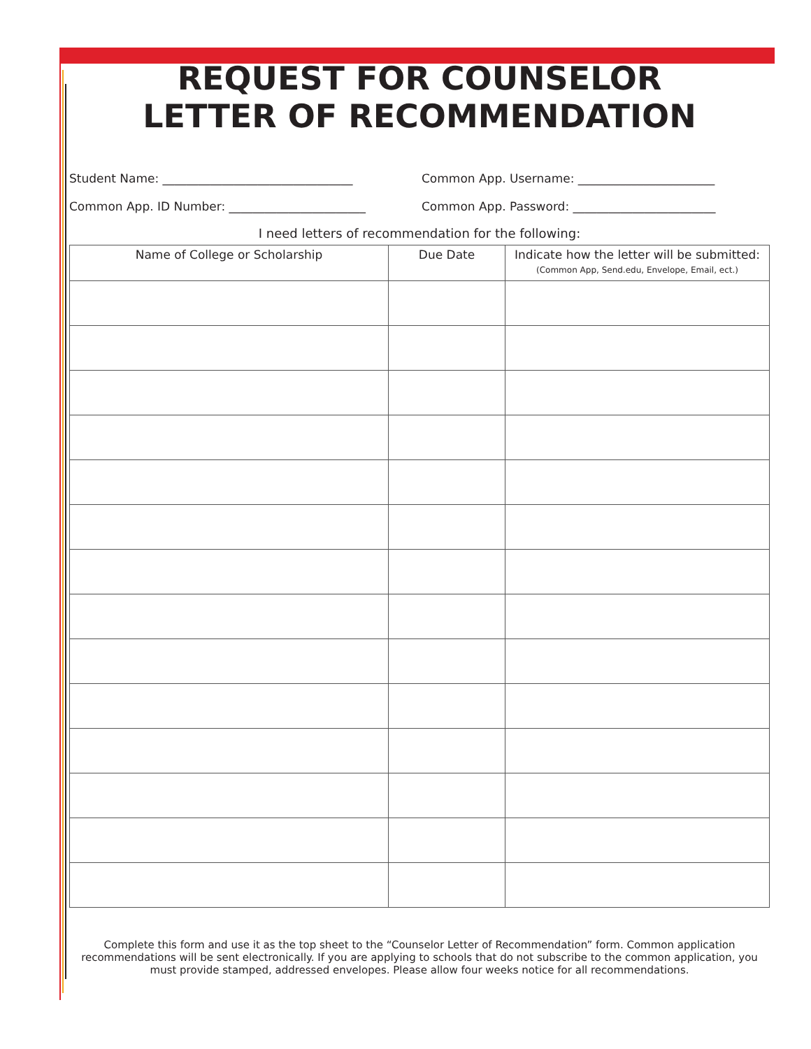REQUEST FOR COUNSELOR
LETTER OF RECOMMENDATION
Student Name: ________________________________
Common App. Username: _______________________
Common App. ID Number: _______________________
Common App. Password: ________________________
I need letters of recommendation for the following:
| Name of College or Scholarship | Due Date | Indicate how the letter will be submitted: (Common App, Send.edu, Envelope, Email, ect.) |
| --- | --- | --- |
Complete this form and use it as the top sheet to the “Counselor Letter of Recommendation” form. Common application recommendations will be sent electronically. If you are applying to schools that do not subscribe to the common application, you must provide stamped, addressed envelopes. Please allow four weeks notice for all recommendations.